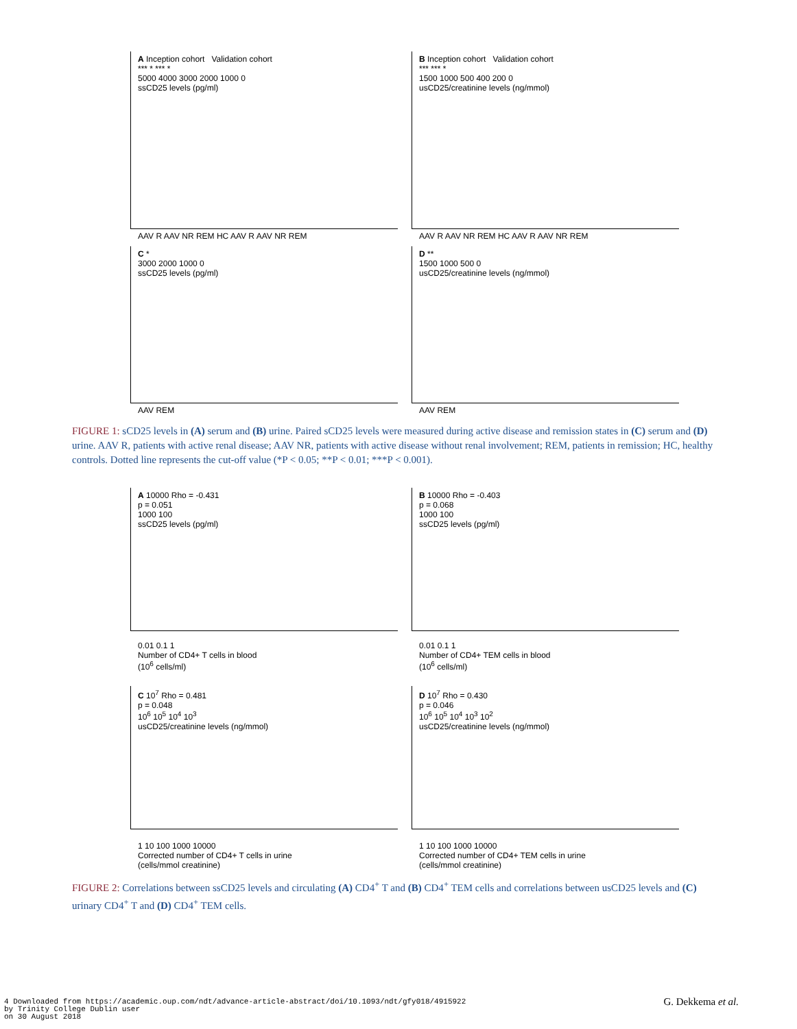A Inception cohort Validation cohort
*** * *** *
5000 4000 3000 2000 1000 0
ssCD25 levels (pg/ml)
AAV R AAV NR REM HC AAV R AAV NR REM
B Inception cohort Validation cohort
*** *** *
1500 1000 500 400 200 0
usCD25/creatinine levels (ng/mmol)
AAV R AAV NR REM HC AAV R AAV NR REM
C *
3000 2000 1000 0
ssCD25 levels (pg/ml)
AAV REM
D **
1500 1000 500 0
usCD25/creatinine levels (ng/mmol)
AAV REM
FIGURE 1: sCD25 levels in (A) serum and (B) urine. Paired sCD25 levels were measured during active disease and remission states in (C) serum and (D) urine. AAV R, patients with active renal disease; AAV NR, patients with active disease without renal involvement; REM, patients in remission; HC, healthy controls. Dotted line represents the cut-off value (*P < 0.05; **P < 0.01; ***P < 0.001).
A 10000 Rho = -0.431
p = 0.051
1000 100
ssCD25 levels (pg/ml)
0.01 0.1 1
Number of CD4+ T cells in blood
(10<sup>6</sup> cells/ml)
B 10000 Rho = -0.403
p = 0.068
1000 100
ssCD25 levels (pg/ml)
0.01 0.1 1
Number of CD4+ TEM cells in blood
(10<sup>6</sup> cells/ml)
C 10<sup>7</sup> Rho = 0.481
p = 0.048
10<sup>6</sup> 10<sup>5</sup> 10<sup>4</sup> 10<sup>3</sup>
usCD25/creatinine levels (ng/mmol)
1 10 100 1000 10000
Corrected number of CD4+ T cells in urine
(cells/mmol creatinine)
D 10<sup>7</sup> Rho = 0.430
p = 0.046
10<sup>6</sup> 10<sup>5</sup> 10<sup>4</sup> 10<sup>3</sup> 10<sup>2</sup>
usCD25/creatinine levels (ng/mmol)
1 10 100 1000 10000
Corrected number of CD4+ TEM cells in urine
(cells/mmol creatinine)
FIGURE 2: Correlations between ssCD25 levels and circulating (A) CD4<sup>+</sup> T and (B) CD4<sup>+</sup> TEM cells and correlations between usCD25 levels and (C) urinary CD4<sup>+</sup> T and (D) CD4<sup>+</sup> TEM cells.
4 Downloaded from https://academic.oup.com/ndt/advance-article-abstract/doi/10.1093/ndt/gfy018/4915922
by Trinity College Dublin user
on 30 August 2018
G. Dekkema et al.